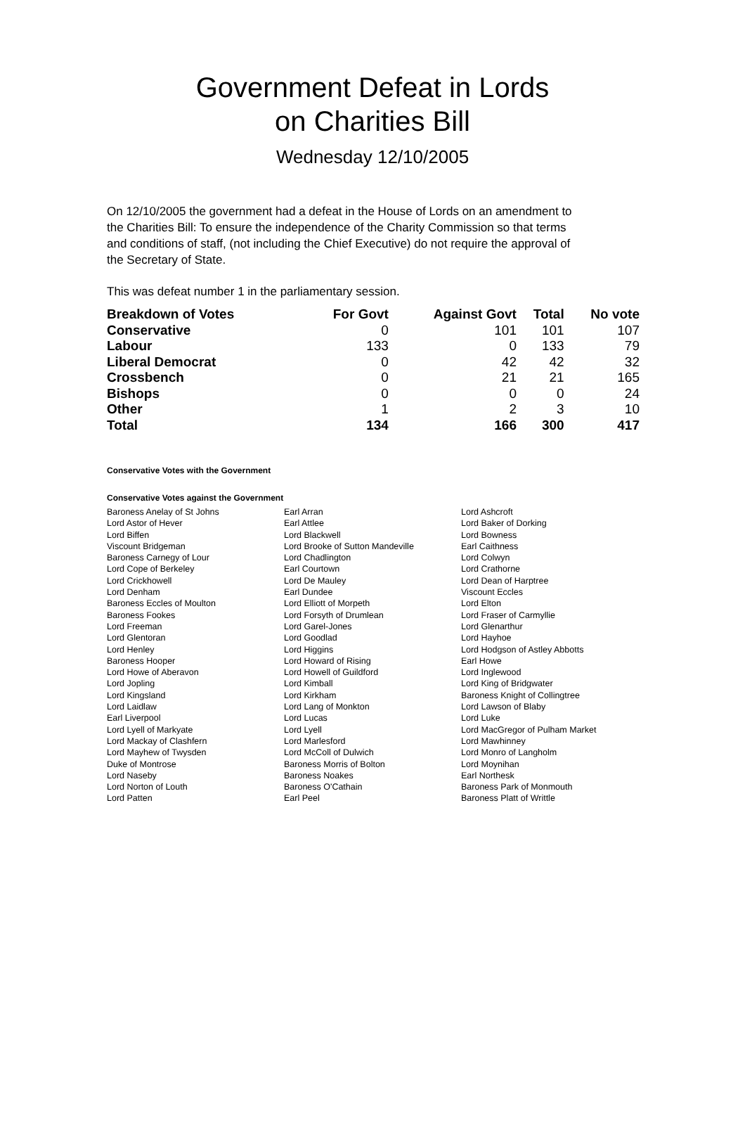Government Defeat in Lords
on Charities Bill
Wednesday 12/10/2005
On 12/10/2005 the government had a defeat in the House of Lords on an amendment to the Charities Bill: To ensure the independence of the Charity Commission so that terms and conditions of staff, (not including the Chief Executive) do not require the approval of the Secretary of State.
This was defeat number 1 in the parliamentary session.
| Breakdown of Votes | For Govt | Against Govt | Total | No vote |
| --- | --- | --- | --- | --- |
| Conservative | 0 | 101 | 101 | 107 |
| Labour | 133 | 0 | 133 | 79 |
| Liberal Democrat | 0 | 42 | 42 | 32 |
| Crossbench | 0 | 21 | 21 | 165 |
| Bishops | 0 | 0 | 0 | 24 |
| Other | 1 | 2 | 3 | 10 |
| Total | 134 | 166 | 300 | 417 |
Conservative Votes with the Government
Conservative Votes against the Government
| Baroness Anelay of St Johns | Earl Arran | Lord Ashcroft |
| Lord Astor of Hever | Earl Attlee | Lord Baker of Dorking |
| Lord Biffen | Lord Blackwell | Lord Bowness |
| Viscount Bridgeman | Lord Brooke of Sutton Mandeville | Earl Caithness |
| Baroness Carnegy of Lour | Lord Chadlington | Lord Colwyn |
| Lord Cope of Berkeley | Earl Courtown | Lord Crathorne |
| Lord Crickhowell | Lord De Mauley | Lord Dean of Harptree |
| Lord Denham | Earl Dundee | Viscount Eccles |
| Baroness Eccles of Moulton | Lord Elliott of Morpeth | Lord Elton |
| Baroness Fookes | Lord Forsyth of Drumlean | Lord Fraser of Carmyllie |
| Lord Freeman | Lord Garel-Jones | Lord Glenarthur |
| Lord Glentoran | Lord Goodlad | Lord Hayhoe |
| Lord Henley | Lord Higgins | Lord Hodgson of Astley Abbotts |
| Baroness Hooper | Lord Howard of Rising | Earl Howe |
| Lord Howe of Aberavon | Lord Howell of Guildford | Lord Inglewood |
| Lord Jopling | Lord Kimball | Lord King of Bridgwater |
| Lord Kingsland | Lord Kirkham | Baroness Knight of Collingtree |
| Lord Laidlaw | Lord Lang of Monkton | Lord Lawson of Blaby |
| Earl Liverpool | Lord Lucas | Lord Luke |
| Lord Lyell of Markyate | Lord Lyell | Lord MacGregor of Pulham Market |
| Lord Mackay of Clashfern | Lord Marlesford | Lord Mawhinney |
| Lord Mayhew of Twysden | Lord McColl of Dulwich | Lord Monro of Langholm |
| Duke of Montrose | Baroness Morris of Bolton | Lord Moynihan |
| Lord Naseby | Baroness Noakes | Earl Northesk |
| Lord Norton of Louth | Baroness O'Cathain | Baroness Park of Monmouth |
| Lord Patten | Earl Peel | Baroness Platt of Writtle |